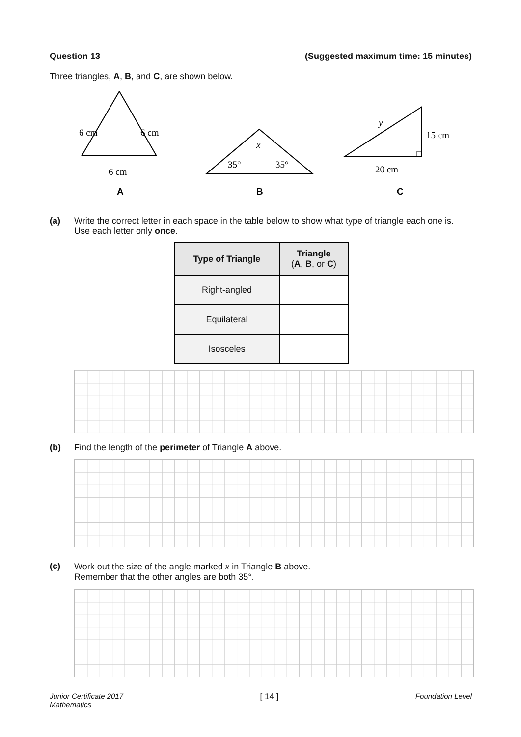Question 13 (Suggested maximum time: 15 minutes)
Three triangles, A, B, and C, are shown below.
6 cm
6 cm
6 cm
A
x
35°
35°
B
y
15 cm
20 cm
C
(a) Write the correct letter in each space in the table below to show what type of triangle each one is. Use each letter only once.
| Type of Triangle | Triangle ( A , B , or C ) |
| --- | --- |
| Right-angled | |
| Equilateral | |
| Isosceles | |
(b) Find the length of the perimeter of Triangle A above.
(c) Work out the size of the angle marked x in Triangle B above.
Remember that the other angles are both 35°.
Junior Certificate 2017
Mathematics [ 14 ] Foundation Level